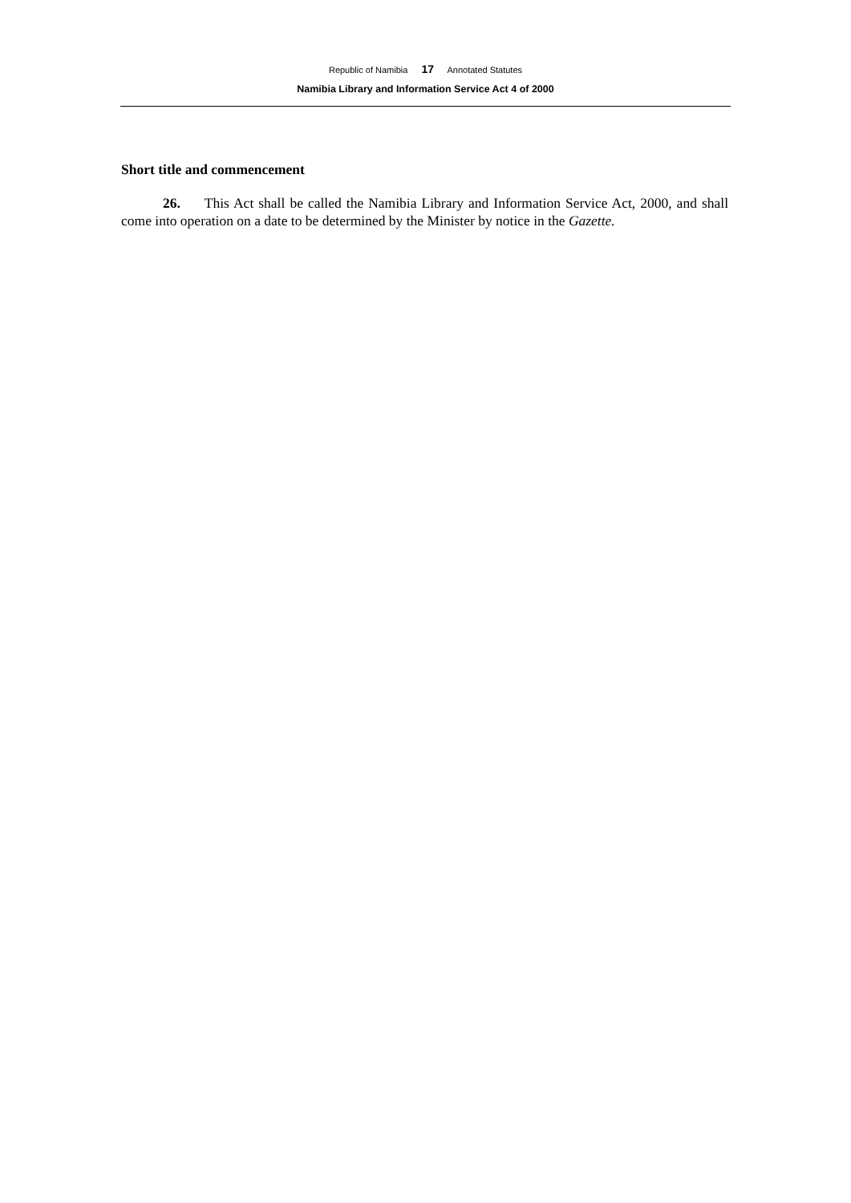Republic of Namibia 17 Annotated Statutes
Namibia Library and Information Service Act 4 of 2000
Short title and commencement
26. This Act shall be called the Namibia Library and Information Service Act, 2000, and shall come into operation on a date to be determined by the Minister by notice in the Gazette.